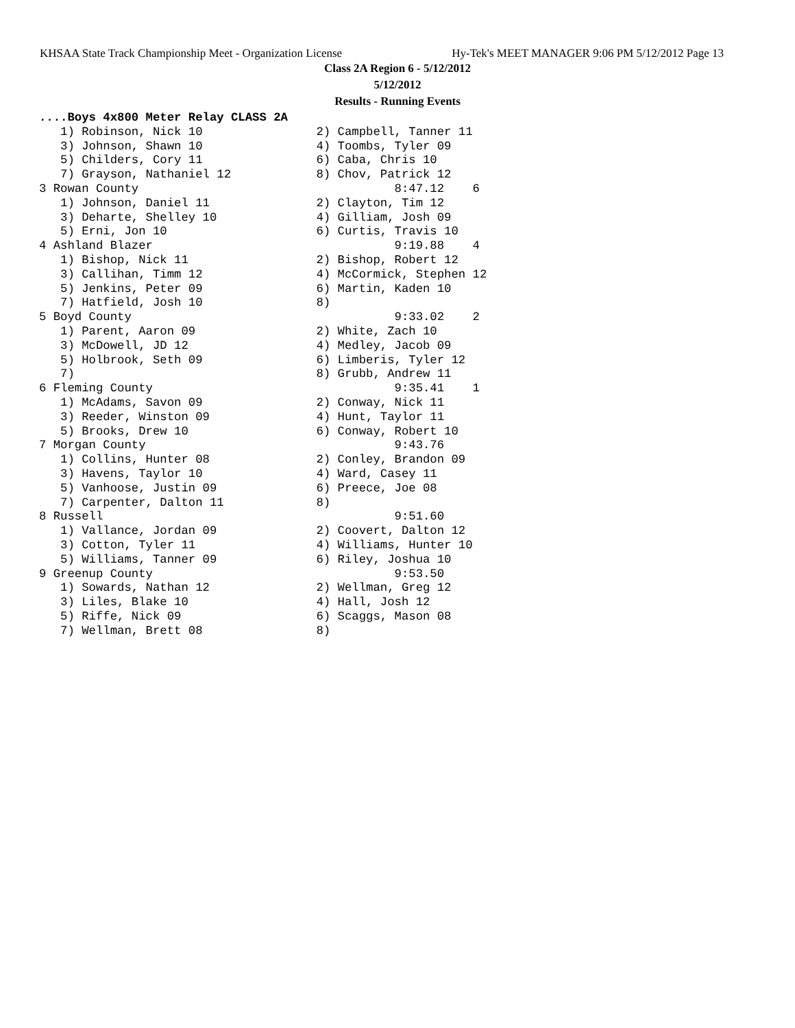KHSAA State Track Championship Meet - Organization License Hy-Tek's MEET MANAGER 9:06 PM 5/12/2012 Page 13
Class 2A Region 6 - 5/12/2012
5/12/2012
Results - Running Events
....Boys 4x800 Meter Relay CLASS 2A
   1) Robinson, Nick 10                2) Campbell, Tanner 11
   3) Johnson, Shawn 10                4) Toombs, Tyler 09
   5) Childers, Cory 11                6) Caba, Chris 10
   7) Grayson, Nathaniel 12            8) Chov, Patrick 12
3 Rowan County                                    8:47.12    6
   1) Johnson, Daniel 11               2) Clayton, Tim 12
   3) Deharte, Shelley 10              4) Gilliam, Josh 09
   5) Erni, Jon 10                     6) Curtis, Travis 10
4 Ashland Blazer                                  9:19.88    4
   1) Bishop, Nick 11                  2) Bishop, Robert 12
   3) Callihan, Timm 12                4) McCormick, Stephen 12
   5) Jenkins, Peter 09                6) Martin, Kaden 10
   7) Hatfield, Josh 10                8)
5 Boyd County                                     9:33.02    2
   1) Parent, Aaron 09                 2) White, Zach 10
   3) McDowell, JD 12                  4) Medley, Jacob 09
   5) Holbrook, Seth 09                6) Limberis, Tyler 12
   7)                                  8) Grubb, Andrew 11
6 Fleming County                                  9:35.41    1
   1) McAdams, Savon 09                2) Conway, Nick 11
   3) Reeder, Winston 09               4) Hunt, Taylor 11
   5) Brooks, Drew 10                  6) Conway, Robert 10
7 Morgan County                                   9:43.76
   1) Collins, Hunter 08               2) Conley, Brandon 09
   3) Havens, Taylor 10                4) Ward, Casey 11
   5) Vanhoose, Justin 09              6) Preece, Joe 08
   7) Carpenter, Dalton 11             8)
8 Russell                                         9:51.60
   1) Vallance, Jordan 09              2) Coovert, Dalton 12
   3) Cotton, Tyler 11                 4) Williams, Hunter 10
   5) Williams, Tanner 09              6) Riley, Joshua 10
9 Greenup County                                  9:53.50
   1) Sowards, Nathan 12               2) Wellman, Greg 12
   3) Liles, Blake 10                  4) Hall, Josh 12
   5) Riffe, Nick 09                   6) Scaggs, Mason 08
   7) Wellman, Brett 08                8)